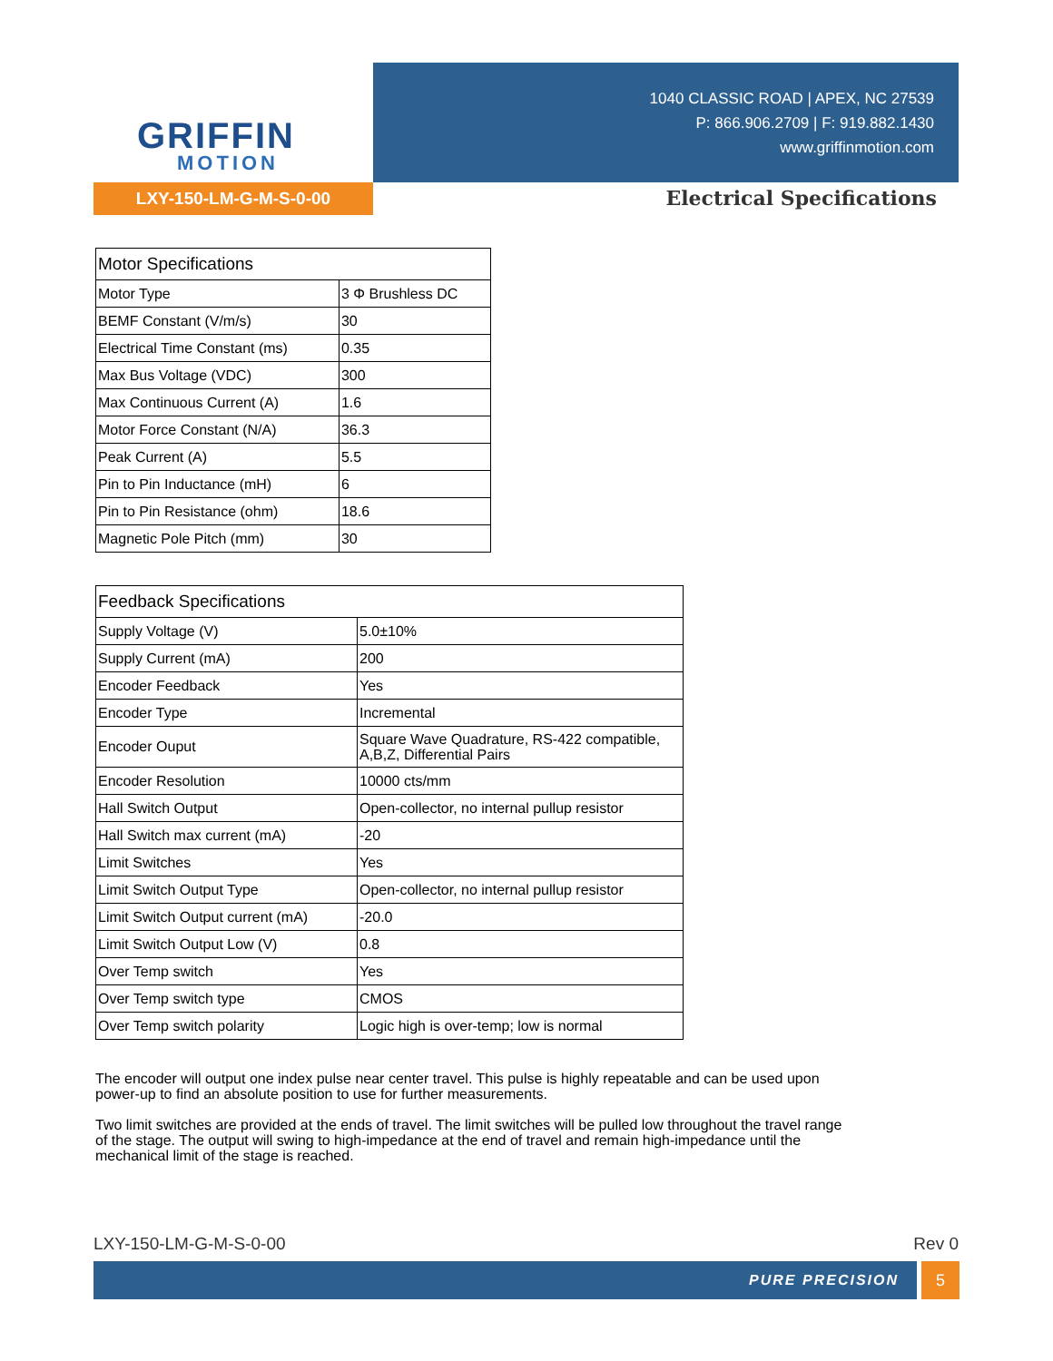GRIFFIN
MOTION
1040 CLASSIC ROAD | APEX, NC 27539
P: 866.906.2709 | F: 919.882.1430
www.griffinmotion.com
LXY-150-LM-G-M-S-0-00 Electrical Specifications
| Motor Specifications | |
| Motor Type | 3 Φ Brushless DC |
| BEMF Constant (V/m/s) | 30 |
| Electrical Time Constant (ms) | 0.35 |
| Max Bus Voltage (VDC) | 300 |
| Max Continuous Current (A) | 1.6 |
| Motor Force Constant (N/A) | 36.3 |
| Peak Current (A) | 5.5 |
| Pin to Pin Inductance (mH) | 6 |
| Pin to Pin Resistance (ohm) | 18.6 |
| Magnetic Pole Pitch (mm) | 30 |
| Feedback Specifications | |
| Supply Voltage (V) | 5.0±10% |
| Supply Current (mA) | 200 |
| Encoder Feedback | Yes |
| Encoder Type | Incremental |
| Encoder Ouput | Square Wave Quadrature, RS-422 compatible, A,B,Z, Differential Pairs |
| Encoder Resolution | 10000 cts/mm |
| Hall Switch Output | Open-collector, no internal pullup resistor |
| Hall Switch max current (mA) | -20 |
| Limit Switches | Yes |
| Limit Switch Output Type | Open-collector, no internal pullup resistor |
| Limit Switch Output current (mA) | -20.0 |
| Limit Switch Output Low (V) | 0.8 |
| Over Temp switch | Yes |
| Over Temp switch type | CMOS |
| Over Temp switch polarity | Logic high is over-temp; low is normal |
The encoder will output one index pulse near center travel. This pulse is highly repeatable and can be used upon power-up to find an absolute position to use for further measurements.
Two limit switches are provided at the ends of travel. The limit switches will be pulled low throughout the travel range of the stage. The output will swing to high-impedance at the end of travel and remain high-impedance until the mechanical limit of the stage is reached.
LXY-150-LM-G-M-S-0-00 Rev 0
PURE PRECISION 5